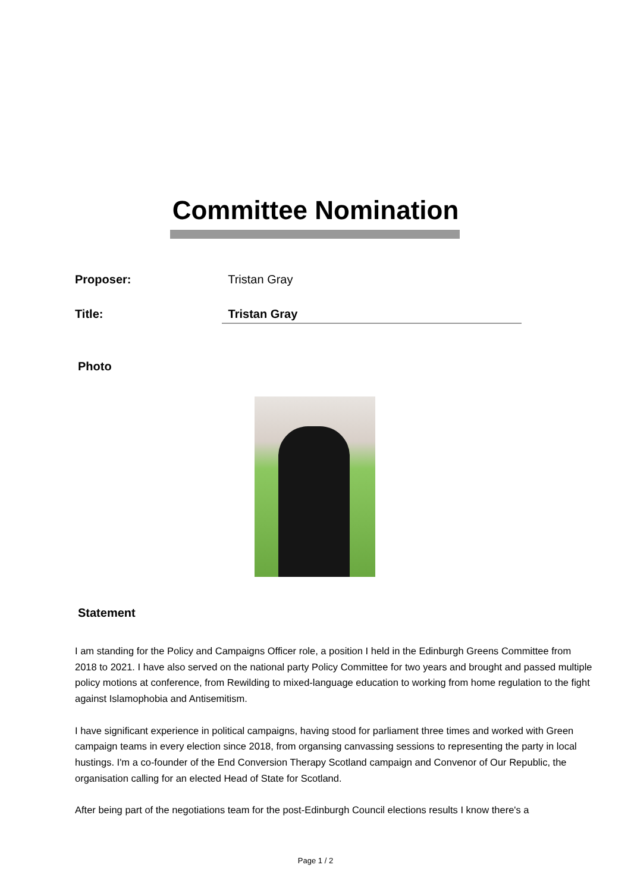Committee Nomination
Proposer: Tristan Gray
Title: Tristan Gray
Photo
Statement
I am standing for the Policy and Campaigns Officer role, a position I held in the Edinburgh Greens Committee from 2018 to 2021. I have also served on the national party Policy Committee for two years and brought and passed multiple policy motions at conference, from Rewilding to mixed-language education to working from home regulation to the fight against Islamophobia and Antisemitism.
I have significant experience in political campaigns, having stood for parliament three times and worked with Green campaign teams in every election since 2018, from organsing canvassing sessions to representing the party in local hustings. I'm a co-founder of the End Conversion Therapy Scotland campaign and Convenor of Our Republic, the organisation calling for an elected Head of State for Scotland.
After being part of the negotiations team for the post-Edinburgh Council elections results I know there's a
Page 1 / 2